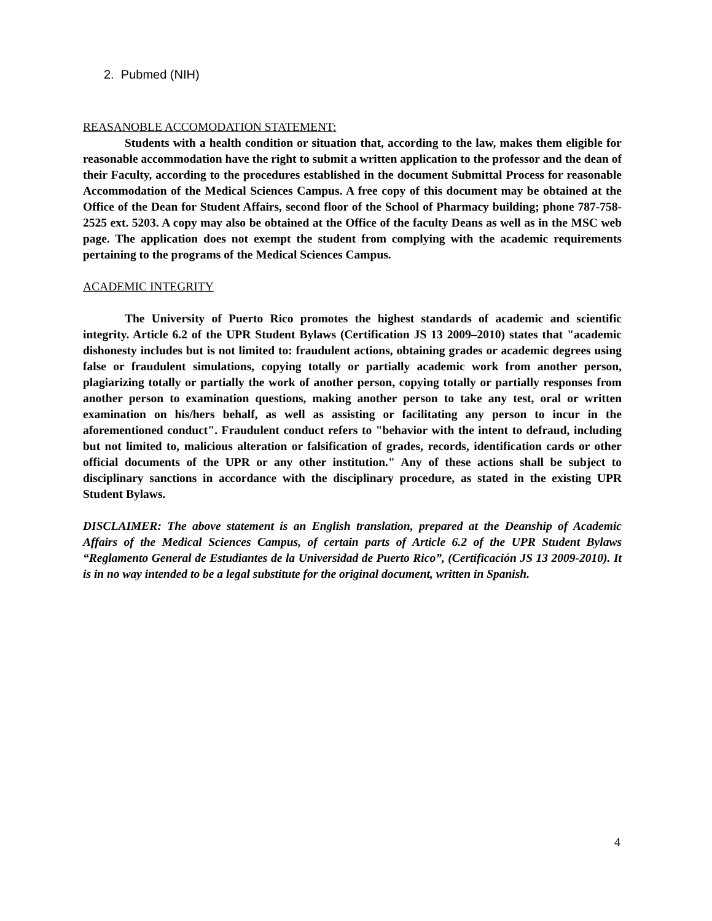2. Pubmed (NIH)
REASANOBLE ACCOMODATION STATEMENT:
Students with a health condition or situation that, according to the law, makes them eligible for reasonable accommodation have the right to submit a written application to the professor and the dean of their Faculty, according to the procedures established in the document Submittal Process for reasonable Accommodation of the Medical Sciences Campus. A free copy of this document may be obtained at the Office of the Dean for Student Affairs, second floor of the School of Pharmacy building; phone 787-758-2525 ext. 5203. A copy may also be obtained at the Office of the faculty Deans as well as in the MSC web page. The application does not exempt the student from complying with the academic requirements pertaining to the programs of the Medical Sciences Campus.
ACADEMIC INTEGRITY
The University of Puerto Rico promotes the highest standards of academic and scientific integrity. Article 6.2 of the UPR Student Bylaws (Certification JS 13 2009–2010) states that "academic dishonesty includes but is not limited to: fraudulent actions, obtaining grades or academic degrees using false or fraudulent simulations, copying totally or partially academic work from another person, plagiarizing totally or partially the work of another person, copying totally or partially responses from another person to examination questions, making another person to take any test, oral or written examination on his/hers behalf, as well as assisting or facilitating any person to incur in the aforementioned conduct". Fraudulent conduct refers to "behavior with the intent to defraud, including but not limited to, malicious alteration or falsification of grades, records, identification cards or other official documents of the UPR or any other institution." Any of these actions shall be subject to disciplinary sanctions in accordance with the disciplinary procedure, as stated in the existing UPR Student Bylaws.
DISCLAIMER: The above statement is an English translation, prepared at the Deanship of Academic Affairs of the Medical Sciences Campus, of certain parts of Article 6.2 of the UPR Student Bylaws “Reglamento General de Estudiantes de la Universidad de Puerto Rico”, (Certificación JS 13 2009-2010). It is in no way intended to be a legal substitute for the original document, written in Spanish.
4